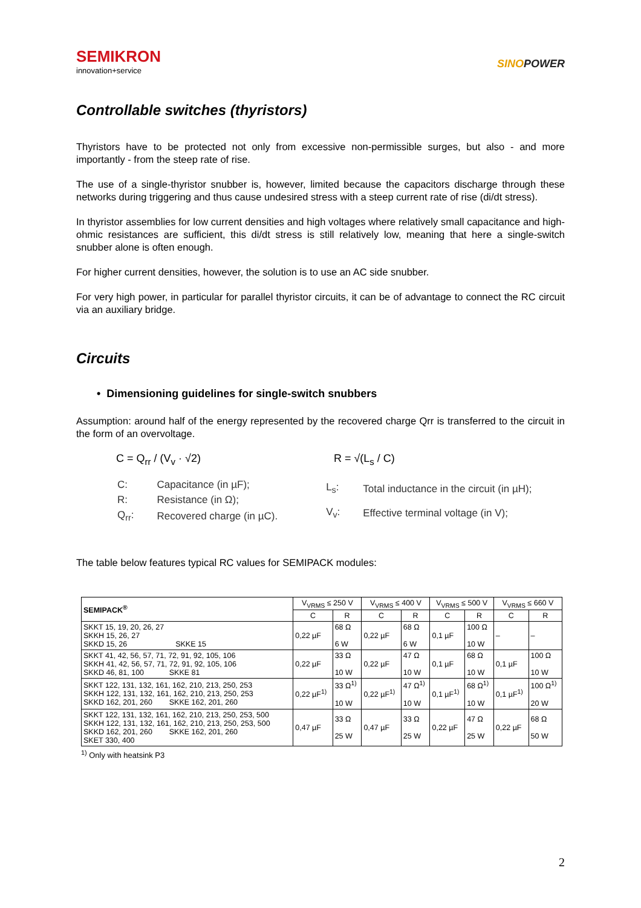SEMIKRON
innovation+service
SINOPOWER
Controllable switches (thyristors)
Thyristors have to be protected not only from excessive non-permissible surges, but also - and more importantly - from the steep rate of rise.
The use of a single-thyristor snubber is, however, limited because the capacitors discharge through these networks during triggering and thus cause undesired stress with a steep current rate of rise (di/dt stress).
In thyristor assemblies for low current densities and high voltages where relatively small capacitance and high-ohmic resistances are sufficient, this di/dt stress is still relatively low, meaning that here a single-switch snubber alone is often enough.
For higher current densities, however, the solution is to use an AC side snubber.
For very high power, in particular for parallel thyristor circuits, it can be of advantage to connect the RC circuit via an auxiliary bridge.
Circuits
• Dimensioning guidelines for single-switch snubbers
Assumption: around half of the energy represented by the recovered charge Qrr is transferred to the circuit in the form of an overvoltage.
C = Q<sub>rr</sub> / (V<sub>v</sub> · √2) R = √(L<sub>s</sub> / C)
| C: | Capacitance (in µF); |
| R: | Resistance (in Ω); |
| Q<sub>rr</sub>: | Recovered charge (in µC). |
| L<sub>s</sub>: | Total inductance in the circuit (in µH); |
| V<sub>v</sub>: | Effective terminal voltage (in V); |
The table below features typical RC values for SEMIPACK modules:
| SEMIPACK<sup>®</sup> | V<sub>VRMS</sub> ≤ 250 V | | V<sub>VRMS</sub> ≤ 400 V | | V<sub>VRMS</sub> ≤ 500 V | | V<sub>VRMS</sub> ≤ 660 V | |
| --- | --- | --- | --- | --- | --- | --- | --- | --- |
| | C | R | C | R | C | R | C | R |
| SKKT 15, 19, 20, 26, 27 SKKH 15, 26, 27 SKKD 15, 26 SKKE 15 | 0,22 µF | 68 Ω 6 W | 0,22 µF | 68 Ω 6 W | 0,1 µF | 100 Ω 10 W | – | – |
| SKKT 41, 42, 56, 57, 71, 72, 91, 92, 105, 106 SKKH 41, 42, 56, 57, 71, 72, 91, 92, 105, 106 SKKD 46, 81, 100 SKKE 81 | 0,22 µF | 33 Ω 10 W | 0,22 µF | 47 Ω 10 W | 0,1 µF | 68 Ω 10 W | 0,1 µF | 100 Ω 10 W |
| SKKT 122, 131, 132, 161, 162, 210, 213, 250, 253 SKKH 122, 131, 132, 161, 162, 210, 213, 250, 253 SKKD 162, 201, 260 SKKE 162, 201, 260 | 0,22 µF<sup>1)</sup> | 33 Ω<sup>1)</sup> 10 W | 0,22 µF<sup>1)</sup> | 47 Ω<sup>1)</sup> 10 W | 0,1 µF<sup>1)</sup> | 68 Ω<sup>1)</sup> 10 W | 0,1 µF<sup>1)</sup> | 100 Ω<sup>1)</sup> 20 W |
| SKKT 122, 131, 132, 161, 162, 210, 213, 250, 253, 500 SKKH 122, 131, 132, 161, 162, 210, 213, 250, 253, 500 SKKD 162, 201, 260 SKKE 162, 201, 260 SKET 330, 400 | 0,47 µF | 33 Ω 25 W | 0,47 µF | 33 Ω 25 W | 0,22 µF | 47 Ω 25 W | 0,22 µF | 68 Ω 50 W |
<sup>1)</sup> Only with heatsink P3
2